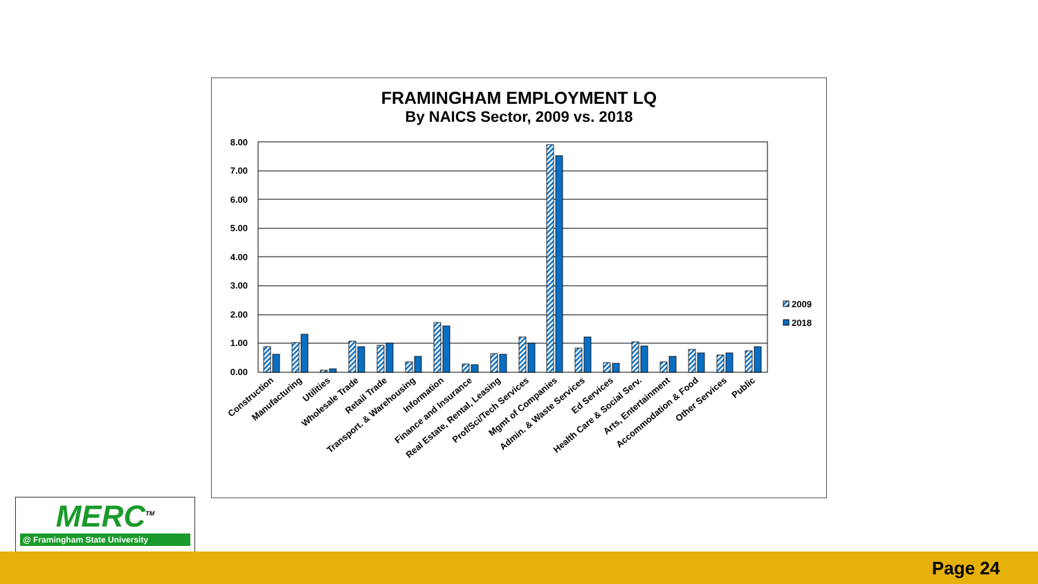FRAMINGHAM EMPLOYMENT LQ
By NAICS Sector, 2009 vs. 2018
8.00
7.00
6.00
5.00
4.00
3.00
2.00
1.00
0.00
Construction
Manufacturing
Utilities
Wholesale Trade
Retail Trade
Transport. & Warehousing
Information
Finance and Insurance
Real Estate, Rental, Leasing
Prof/Sci/Tech Services
Mgmt of Companies
Admin. & Waste Services
Ed Services
Health Care & Social Serv.
Arts, Entertainment
Accommodation & Food
Other Services
Public
2009
2018
MERC<sup>TM</sup>
@ Framingham State University
Page 24